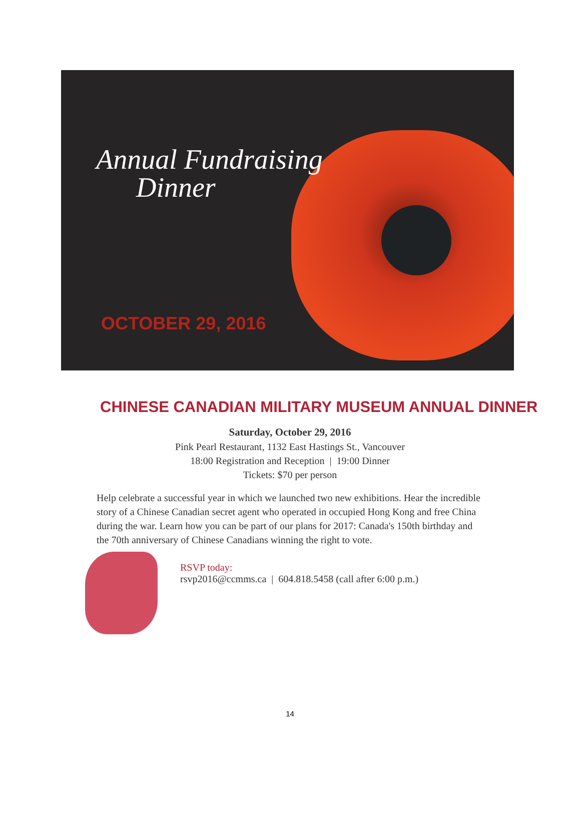Annual Fundraising
Dinner
OCTOBER 29, 2016
CHINESE CANADIAN MILITARY MUSEUM ANNUAL DINNER
Saturday, October 29, 2016
Pink Pearl Restaurant, 1132 East Hastings St., Vancouver
18:00 Registration and Reception | 19:00 Dinner
Tickets: $70 per person
Help celebrate a successful year in which we launched two new exhibitions. Hear the incredible story of a Chinese Canadian secret agent who operated in occupied Hong Kong and free China during the war. Learn how you can be part of our plans for 2017: Canada's 150th birthday and the 70th anniversary of Chinese Canadians winning the right to vote.
RSVP today:
rsvp2016@ccmms.ca | 604.818.5458 (call after 6:00 p.m.)
14